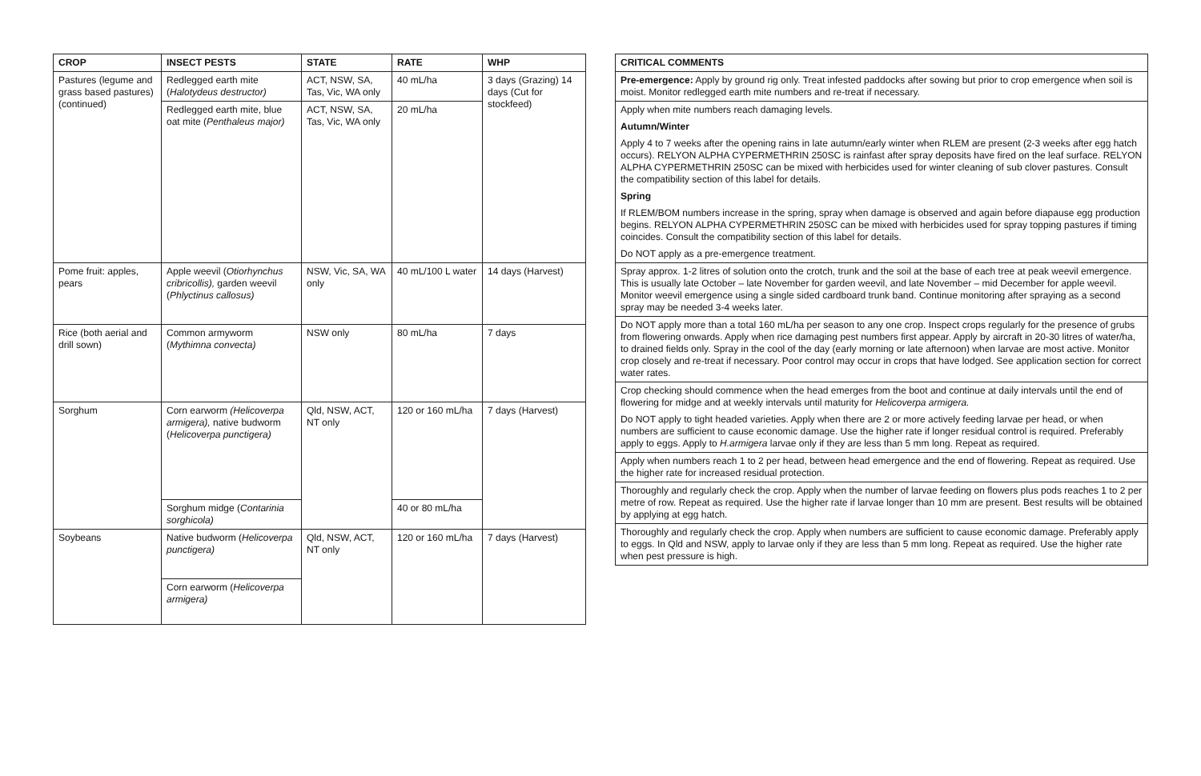| CROP | INSECT PESTS | STATE | RATE | WHP |
| --- | --- | --- | --- | --- |
| Pastures (legume and grass based pastures) (continued) | Redlegged earth mite ( Halotydeus destructor) | ACT, NSW, SA, Tas, Vic, WA only | 40 mL/ha | 3 days (Grazing) 14 days (Cut for stockfeed) |
| | Redlegged earth mite, blue oat mite ( Penthaleus major) | ACT, NSW, SA, Tas, Vic, WA only | 20 mL/ha | |
| Pome fruit: apples, pears | Apple weevil ( Otiorhynchus cribricollis), garden weevil ( Phlyctinus callosus) | NSW, Vic, SA, WA only | 40 mL/100 L water | 14 days (Harvest) |
| Rice (both aerial and drill sown) | Common armyworm ( Mythimna convecta) | NSW only | 80 mL/ha | 7 days |
| Sorghum | Corn earworm (Helicoverpa armigera), native budworm ( Helicoverpa punctigera) | Qld, NSW, ACT, NT only | 120 or 160 mL/ha | 7 days (Harvest) |
| | Sorghum midge ( Contarinia sorghicola) | | 40 or 80 mL/ha | |
| Soybeans | Native budworm ( Helicoverpa punctigera) | Qld, NSW, ACT, NT only | 120 or 160 mL/ha | 7 days (Harvest) |
| | Corn earworm ( Helicoverpa armigera) | | | |
| CRITICAL COMMENTS |
| --- |
| Pre-emergence: Apply by ground rig only. Treat infested paddocks after sowing but prior to crop emergence when soil is moist. Monitor redlegged earth mite numbers and re-treat if necessary. |
| Apply when mite numbers reach damaging levels. Autumn/Winter Apply 4 to 7 weeks after the opening rains in late autumn/early winter when RLEM are present (2-3 weeks after egg hatch occurs). RELYON ALPHA CYPERMETHRIN 250SC is rainfast after spray deposits have fired on the leaf surface. RELYON ALPHA CYPERMETHRIN 250SC can be mixed with herbicides used for winter cleaning of sub clover pastures. Consult the compatibility section of this label for details. Spring If RLEM/BOM numbers increase in the spring, spray when damage is observed and again before diapause egg production begins. RELYON ALPHA CYPERMETHRIN 250SC can be mixed with herbicides used for spray topping pastures if timing coincides. Consult the compatibility section of this label for details. Do NOT apply as a pre-emergence treatment. |
| Spray approx. 1-2 litres of solution onto the crotch, trunk and the soil at the base of each tree at peak weevil emergence. This is usually late October – late November for garden weevil, and late November – mid December for apple weevil. Monitor weevil emergence using a single sided cardboard trunk band. Continue monitoring after spraying as a second spray may be needed 3-4 weeks later. |
| Do NOT apply more than a total 160 mL/ha per season to any one crop. Inspect crops regularly for the presence of grubs from flowering onwards. Apply when rice damaging pest numbers first appear. Apply by aircraft in 20-30 litres of water/ha, to drained fields only. Spray in the cool of the day (early morning or late afternoon) when larvae are most active. Monitor crop closely and re-treat if necessary. Poor control may occur in crops that have lodged. See application section for correct water rates. |
| Crop checking should commence when the head emerges from the boot and continue at daily intervals until the end of flowering for midge and at weekly intervals until maturity for Helicoverpa armigera. Do NOT apply to tight headed varieties. Apply when there are 2 or more actively feeding larvae per head, or when numbers are sufficient to cause economic damage. Use the higher rate if longer residual control is required. Preferably apply to eggs. Apply to H.armigera larvae only if they are less than 5 mm long. Repeat as required. |
| Apply when numbers reach 1 to 2 per head, between head emergence and the end of flowering. Repeat as required. Use the higher rate for increased residual protection. |
| Thoroughly and regularly check the crop. Apply when the number of larvae feeding on flowers plus pods reaches 1 to 2 per metre of row. Repeat as required. Use the higher rate if larvae longer than 10 mm are present. Best results will be obtained by applying at egg hatch. |
| Thoroughly and regularly check the crop. Apply when numbers are sufficient to cause economic damage. Preferably apply to eggs. In Qld and NSW, apply to larvae only if they are less than 5 mm long. Repeat as required. Use the higher rate when pest pressure is high. |